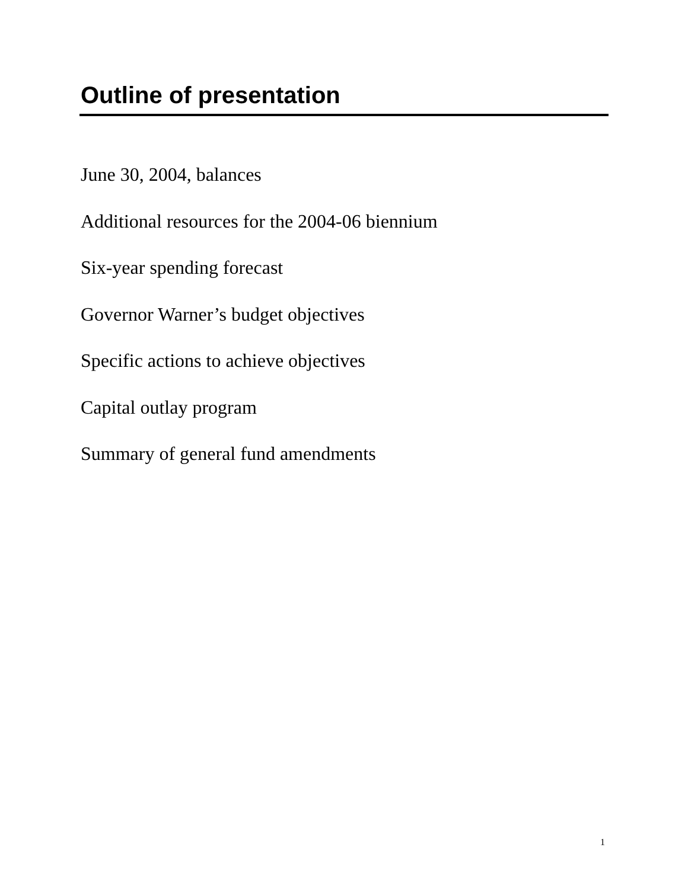Outline of presentation
June 30, 2004, balances
Additional resources for the 2004-06 biennium
Six-year spending forecast
Governor Warner’s budget objectives
Specific actions to achieve objectives
Capital outlay program
Summary of general fund amendments
1